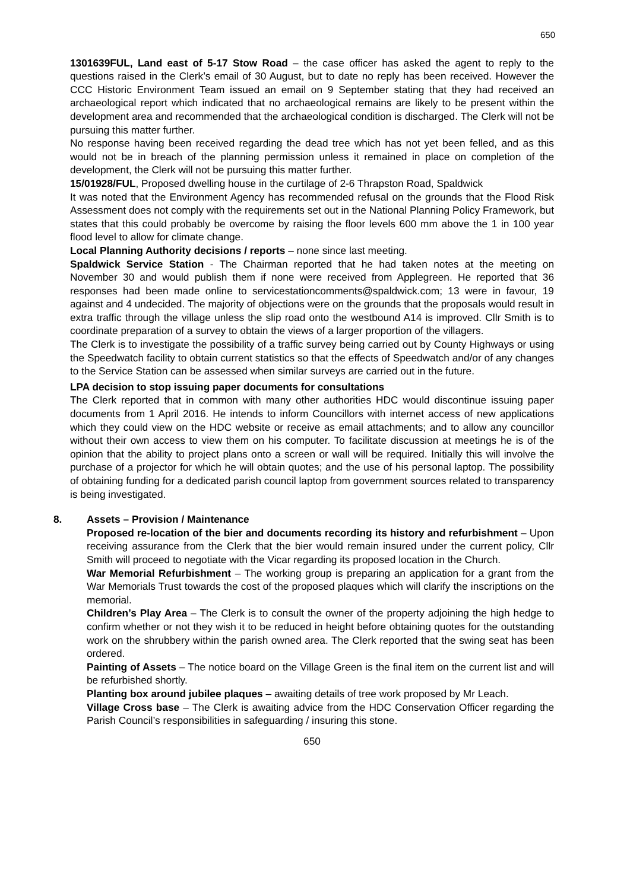650
1301639FUL, Land east of 5-17 Stow Road – the case officer has asked the agent to reply to the questions raised in the Clerk’s email of 30 August, but to date no reply has been received. However the CCC Historic Environment Team issued an email on 9 September stating that they had received an archaeological report which indicated that no archaeological remains are likely to be present within the development area and recommended that the archaeological condition is discharged. The Clerk will not be pursuing this matter further.
No response having been received regarding the dead tree which has not yet been felled, and as this would not be in breach of the planning permission unless it remained in place on completion of the development, the Clerk will not be pursuing this matter further.
15/01928/FUL, Proposed dwelling house in the curtilage of 2-6 Thrapston Road, Spaldwick
It was noted that the Environment Agency has recommended refusal on the grounds that the Flood Risk Assessment does not comply with the requirements set out in the National Planning Policy Framework, but states that this could probably be overcome by raising the floor levels 600 mm above the 1 in 100 year flood level to allow for climate change.
Local Planning Authority decisions / reports – none since last meeting.
Spaldwick Service Station - The Chairman reported that he had taken notes at the meeting on November 30 and would publish them if none were received from Applegreen. He reported that 36 responses had been made online to servicestationcomments@spaldwick.com; 13 were in favour, 19 against and 4 undecided. The majority of objections were on the grounds that the proposals would result in extra traffic through the village unless the slip road onto the westbound A14 is improved. Cllr Smith is to coordinate preparation of a survey to obtain the views of a larger proportion of the villagers.
The Clerk is to investigate the possibility of a traffic survey being carried out by County Highways or using the Speedwatch facility to obtain current statistics so that the effects of Speedwatch and/or of any changes to the Service Station can be assessed when similar surveys are carried out in the future.
LPA decision to stop issuing paper documents for consultations
The Clerk reported that in common with many other authorities HDC would discontinue issuing paper documents from 1 April 2016. He intends to inform Councillors with internet access of new applications which they could view on the HDC website or receive as email attachments; and to allow any councillor without their own access to view them on his computer. To facilitate discussion at meetings he is of the opinion that the ability to project plans onto a screen or wall will be required. Initially this will involve the purchase of a projector for which he will obtain quotes; and the use of his personal laptop. The possibility of obtaining funding for a dedicated parish council laptop from government sources related to transparency is being investigated.
8. Assets – Provision / Maintenance
Proposed re-location of the bier and documents recording its history and refurbishment – Upon receiving assurance from the Clerk that the bier would remain insured under the current policy, Cllr Smith will proceed to negotiate with the Vicar regarding its proposed location in the Church.
War Memorial Refurbishment – The working group is preparing an application for a grant from the War Memorials Trust towards the cost of the proposed plaques which will clarify the inscriptions on the memorial.
Children’s Play Area – The Clerk is to consult the owner of the property adjoining the high hedge to confirm whether or not they wish it to be reduced in height before obtaining quotes for the outstanding work on the shrubbery within the parish owned area. The Clerk reported that the swing seat has been ordered.
Painting of Assets – The notice board on the Village Green is the final item on the current list and will be refurbished shortly.
Planting box around jubilee plaques – awaiting details of tree work proposed by Mr Leach.
Village Cross base – The Clerk is awaiting advice from the HDC Conservation Officer regarding the Parish Council’s responsibilities in safeguarding / insuring this stone.
650